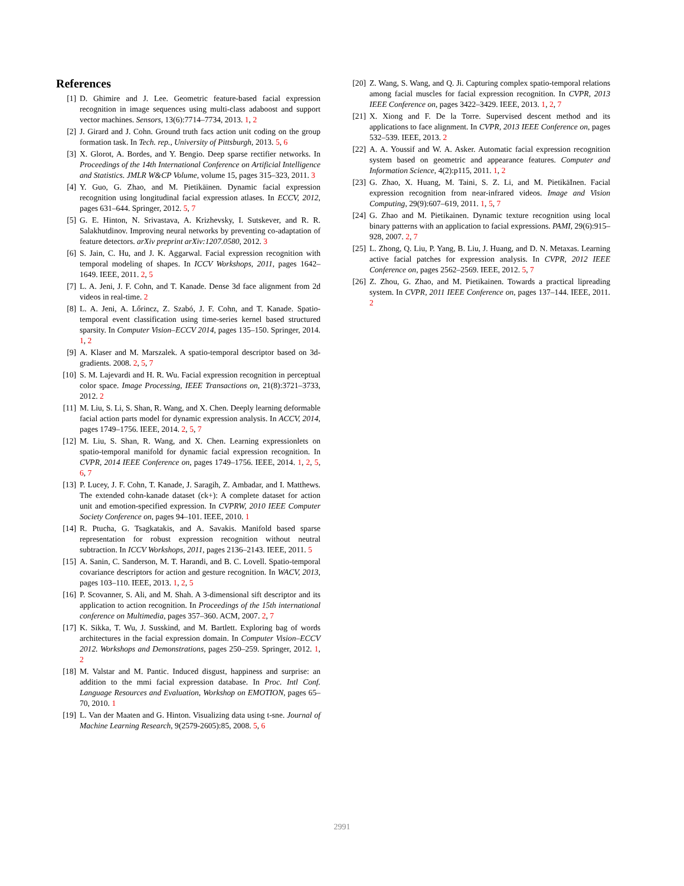References
[1] D. Ghimire and J. Lee. Geometric feature-based facial expression recognition in image sequences using multi-class adaboost and support vector machines. Sensors, 13(6):7714–7734, 2013. 1, 2
[2] J. Girard and J. Cohn. Ground truth facs action unit coding on the group formation task. In Tech. rep., University of Pittsburgh, 2013. 5, 6
[3] X. Glorot, A. Bordes, and Y. Bengio. Deep sparse rectifier networks. In Proceedings of the 14th International Conference on Artificial Intelligence and Statistics. JMLR W&CP Volume, volume 15, pages 315–323, 2011. 3
[4] Y. Guo, G. Zhao, and M. Pietikäinen. Dynamic facial expression recognition using longitudinal facial expression atlases. In ECCV, 2012, pages 631–644. Springer, 2012. 5, 7
[5] G. E. Hinton, N. Srivastava, A. Krizhevsky, I. Sutskever, and R. R. Salakhutdinov. Improving neural networks by preventing co-adaptation of feature detectors. arXiv preprint arXiv:1207.0580, 2012. 3
[6] S. Jain, C. Hu, and J. K. Aggarwal. Facial expression recognition with temporal modeling of shapes. In ICCV Workshops, 2011, pages 1642–1649. IEEE, 2011. 2, 5
[7] L. A. Jeni, J. F. Cohn, and T. Kanade. Dense 3d face alignment from 2d videos in real-time. 2
[8] L. A. Jeni, A. Lőrincz, Z. Szabó, J. F. Cohn, and T. Kanade. Spatio-temporal event classification using time-series kernel based structured sparsity. In Computer Vision–ECCV 2014, pages 135–150. Springer, 2014. 1, 2
[9] A. Klaser and M. Marszalek. A spatio-temporal descriptor based on 3d-gradients. 2008. 2, 5, 7
[10] S. M. Lajevardi and H. R. Wu. Facial expression recognition in perceptual color space. Image Processing, IEEE Transactions on, 21(8):3721–3733, 2012. 2
[11] M. Liu, S. Li, S. Shan, R. Wang, and X. Chen. Deeply learning deformable facial action parts model for dynamic expression analysis. In ACCV, 2014, pages 1749–1756. IEEE, 2014. 2, 5, 7
[12] M. Liu, S. Shan, R. Wang, and X. Chen. Learning expressionlets on spatio-temporal manifold for dynamic facial expression recognition. In CVPR, 2014 IEEE Conference on, pages 1749–1756. IEEE, 2014. 1, 2, 5, 6, 7
[13] P. Lucey, J. F. Cohn, T. Kanade, J. Saragih, Z. Ambadar, and I. Matthews. The extended cohn-kanade dataset (ck+): A complete dataset for action unit and emotion-specified expression. In CVPRW, 2010 IEEE Computer Society Conference on, pages 94–101. IEEE, 2010. 1
[14] R. Ptucha, G. Tsagkatakis, and A. Savakis. Manifold based sparse representation for robust expression recognition without neutral subtraction. In ICCV Workshops, 2011, pages 2136–2143. IEEE, 2011. 5
[15] A. Sanin, C. Sanderson, M. T. Harandi, and B. C. Lovell. Spatio-temporal covariance descriptors for action and gesture recognition. In WACV, 2013, pages 103–110. IEEE, 2013. 1, 2, 5
[16] P. Scovanner, S. Ali, and M. Shah. A 3-dimensional sift descriptor and its application to action recognition. In Proceedings of the 15th international conference on Multimedia, pages 357–360. ACM, 2007. 2, 7
[17] K. Sikka, T. Wu, J. Susskind, and M. Bartlett. Exploring bag of words architectures in the facial expression domain. In Computer Vision–ECCV 2012. Workshops and Demonstrations, pages 250–259. Springer, 2012. 1, 2
[18] M. Valstar and M. Pantic. Induced disgust, happiness and surprise: an addition to the mmi facial expression database. In Proc. Intl Conf. Language Resources and Evaluation, Workshop on EMOTION, pages 65–70, 2010. 1
[19] L. Van der Maaten and G. Hinton. Visualizing data using t-sne. Journal of Machine Learning Research, 9(2579-2605):85, 2008. 5, 6
[20] Z. Wang, S. Wang, and Q. Ji. Capturing complex spatio-temporal relations among facial muscles for facial expression recognition. In CVPR, 2013 IEEE Conference on, pages 3422–3429. IEEE, 2013. 1, 2, 7
[21] X. Xiong and F. De la Torre. Supervised descent method and its applications to face alignment. In CVPR, 2013 IEEE Conference on, pages 532–539. IEEE, 2013. 2
[22] A. A. Youssif and W. A. Asker. Automatic facial expression recognition system based on geometric and appearance features. Computer and Information Science, 4(2):p115, 2011. 1, 2
[23] G. Zhao, X. Huang, M. Taini, S. Z. Li, and M. PietikäInen. Facial expression recognition from near-infrared videos. Image and Vision Computing, 29(9):607–619, 2011. 1, 5, 7
[24] G. Zhao and M. Pietikainen. Dynamic texture recognition using local binary patterns with an application to facial expressions. PAMI, 29(6):915–928, 2007. 2, 7
[25] L. Zhong, Q. Liu, P. Yang, B. Liu, J. Huang, and D. N. Metaxas. Learning active facial patches for expression analysis. In CVPR, 2012 IEEE Conference on, pages 2562–2569. IEEE, 2012. 5, 7
[26] Z. Zhou, G. Zhao, and M. Pietikainen. Towards a practical lipreading system. In CVPR, 2011 IEEE Conference on, pages 137–144. IEEE, 2011. 2
2991